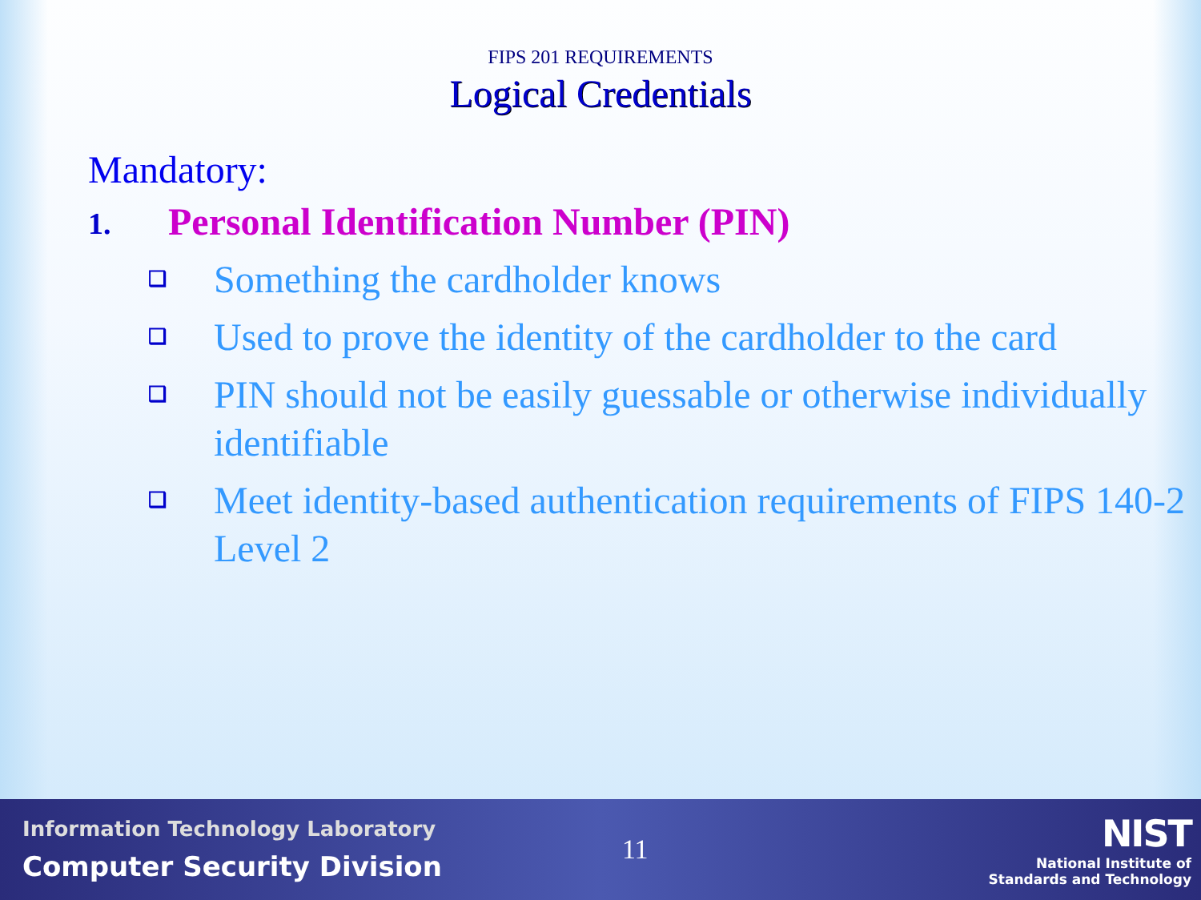FIPS 201 REQUIREMENTS
Logical Credentials
Mandatory:
1. Personal Identification Number (PIN)
❑ Something the cardholder knows
❑ Used to prove the identity of the cardholder to the card
❑ PIN should not be easily guessable or otherwise individually identifiable
❑ Meet identity-based authentication requirements of FIPS 140-2 Level 2
Information Technology Laboratory
Computer Security Division
11
NIST
National Institute of
Standards and Technology